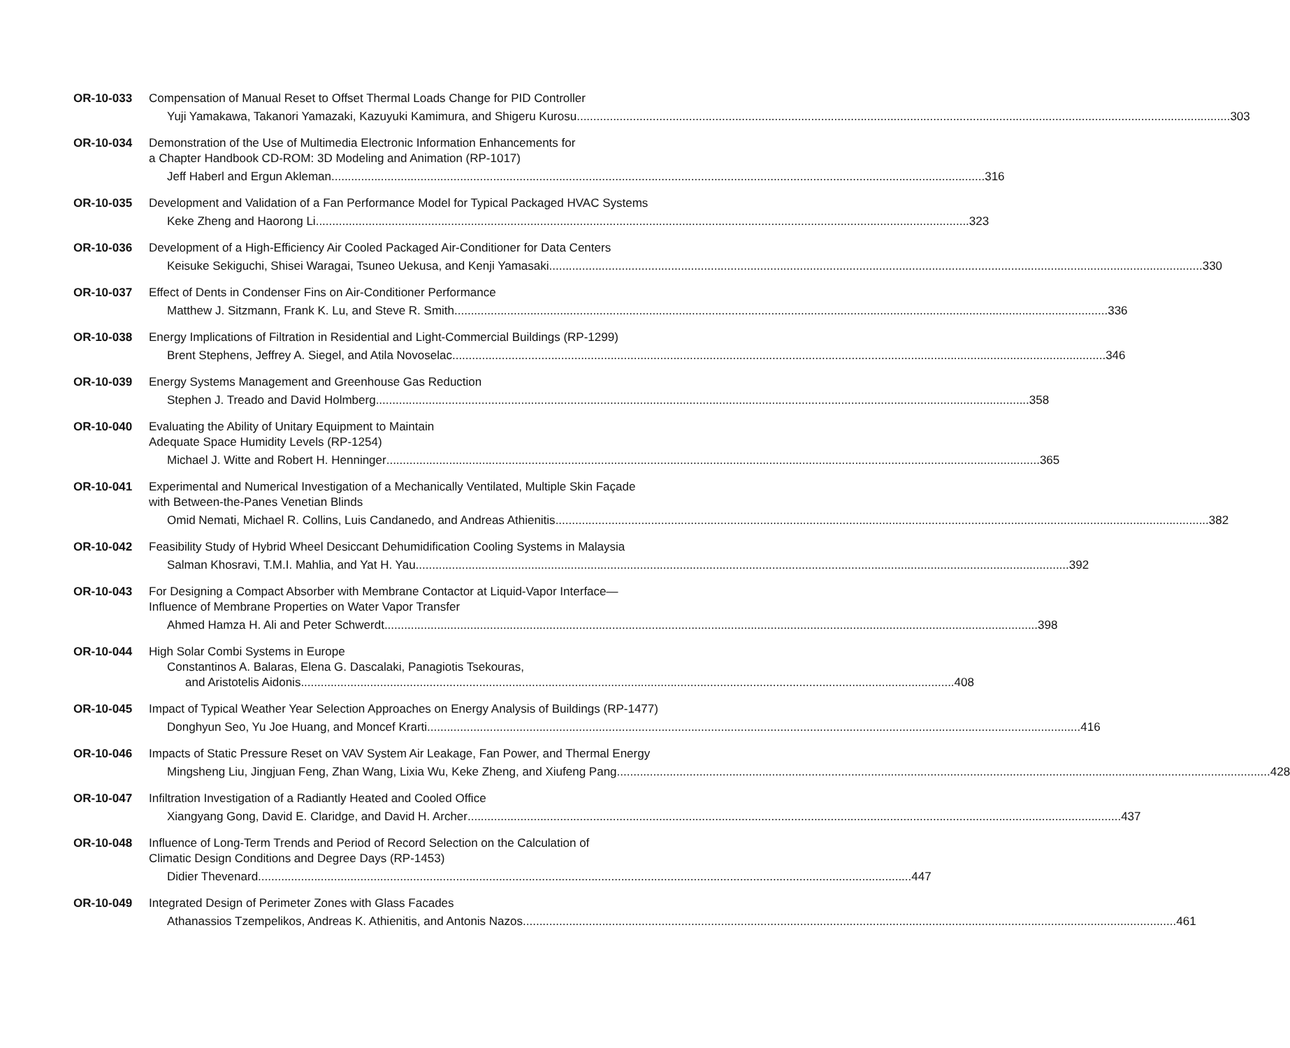OR-10-033 Compensation of Manual Reset to Offset Thermal Loads Change for PID Controller
Yuji Yamakawa, Takanori Yamazaki, Kazuyuki Kamimura, and Shigeru Kurosu 303
OR-10-034 Demonstration of the Use of Multimedia Electronic Information Enhancements for
a Chapter Handbook CD-ROM: 3D Modeling and Animation (RP-1017)
Jeff Haberl and Ergun Akleman 316
OR-10-035 Development and Validation of a Fan Performance Model for Typical Packaged HVAC Systems
Keke Zheng and Haorong Li 323
OR-10-036 Development of a High-Efficiency Air Cooled Packaged Air-Conditioner for Data Centers
Keisuke Sekiguchi, Shisei Waragai, Tsuneo Uekusa, and Kenji Yamasaki 330
OR-10-037 Effect of Dents in Condenser Fins on Air-Conditioner Performance
Matthew J. Sitzmann, Frank K. Lu, and Steve R. Smith 336
OR-10-038 Energy Implications of Filtration in Residential and Light-Commercial Buildings (RP-1299)
Brent Stephens, Jeffrey A. Siegel, and Atila Novoselac 346
OR-10-039 Energy Systems Management and Greenhouse Gas Reduction
Stephen J. Treado and David Holmberg 358
OR-10-040 Evaluating the Ability of Unitary Equipment to Maintain
Adequate Space Humidity Levels (RP-1254)
Michael J. Witte and Robert H. Henninger 365
OR-10-041 Experimental and Numerical Investigation of a Mechanically Ventilated, Multiple Skin Façade
with Between-the-Panes Venetian Blinds
Omid Nemati, Michael R. Collins, Luis Candanedo, and Andreas Athienitis 382
OR-10-042 Feasibility Study of Hybrid Wheel Desiccant Dehumidification Cooling Systems in Malaysia
Salman Khosravi, T.M.I. Mahlia, and Yat H. Yau 392
OR-10-043 For Designing a Compact Absorber with Membrane Contactor at Liquid-Vapor Interface—
Influence of Membrane Properties on Water Vapor Transfer
Ahmed Hamza H. Ali and Peter Schwerdt 398
OR-10-044 High Solar Combi Systems in Europe
Constantinos A. Balaras, Elena G. Dascalaki, Panagiotis Tsekouras,
and Aristotelis Aidonis 408
OR-10-045 Impact of Typical Weather Year Selection Approaches on Energy Analysis of Buildings (RP-1477)
Donghyun Seo, Yu Joe Huang, and Moncef Krarti 416
OR-10-046 Impacts of Static Pressure Reset on VAV System Air Leakage, Fan Power, and Thermal Energy
Mingsheng Liu, Jingjuan Feng, Zhan Wang, Lixia Wu, Keke Zheng, and Xiufeng Pang 428
OR-10-047 Infiltration Investigation of a Radiantly Heated and Cooled Office
Xiangyang Gong, David E. Claridge, and David H. Archer 437
OR-10-048 Influence of Long-Term Trends and Period of Record Selection on the Calculation of
Climatic Design Conditions and Degree Days (RP-1453)
Didier Thevenard 447
OR-10-049 Integrated Design of Perimeter Zones with Glass Facades
Athanassios Tzempelikos, Andreas K. Athienitis, and Antonis Nazos 461